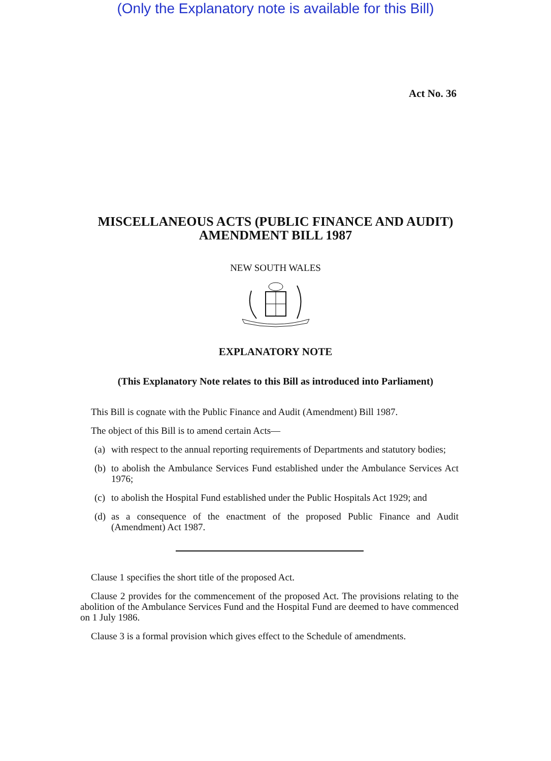(Only the Explanatory note is available for this Bill)
Act No. 36
MISCELLANEOUS ACTS (PUBLIC FINANCE AND AUDIT)
AMENDMENT BILL 1987
NEW SOUTH WALES
EXPLANATORY NOTE
(This Explanatory Note relates to this Bill as introduced into Parliament)
This Bill is cognate with the Public Finance and Audit (Amendment) Bill 1987.
The object of this Bill is to amend certain Acts—
(a) with respect to the annual reporting requirements of Departments and statutory bodies;
(b) to abolish the Ambulance Services Fund established under the Ambulance Services Act 1976;
(c) to abolish the Hospital Fund established under the Public Hospitals Act 1929; and
(d) as a consequence of the enactment of the proposed Public Finance and Audit (Amendment) Act 1987.
Clause 1 specifies the short title of the proposed Act.
Clause 2 provides for the commencement of the proposed Act. The provisions relating to the abolition of the Ambulance Services Fund and the Hospital Fund are deemed to have commenced on 1 July 1986.
Clause 3 is a formal provision which gives effect to the Schedule of amendments.